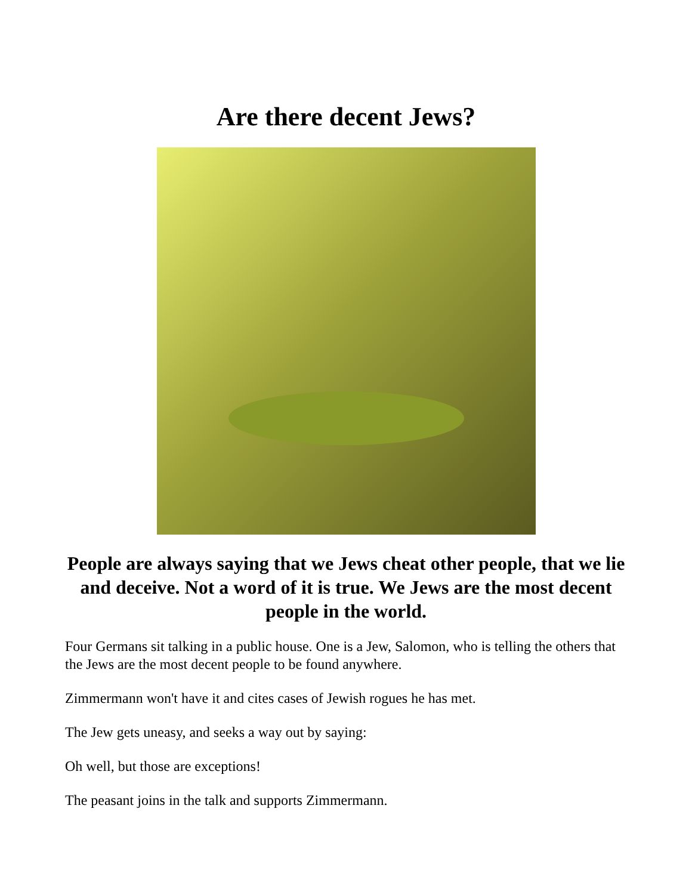Are there decent Jews?
People are always saying that we Jews cheat other people, that we lie and deceive. Not a word of it is true. We Jews are the most decent people in the world.
Four Germans sit talking in a public house. One is a Jew, Salomon, who is telling the others that the Jews are the most decent people to be found anywhere.
Zimmermann won't have it and cites cases of Jewish rogues he has met.
The Jew gets uneasy, and seeks a way out by saying:
Oh well, but those are exceptions!
The peasant joins in the talk and supports Zimmermann.